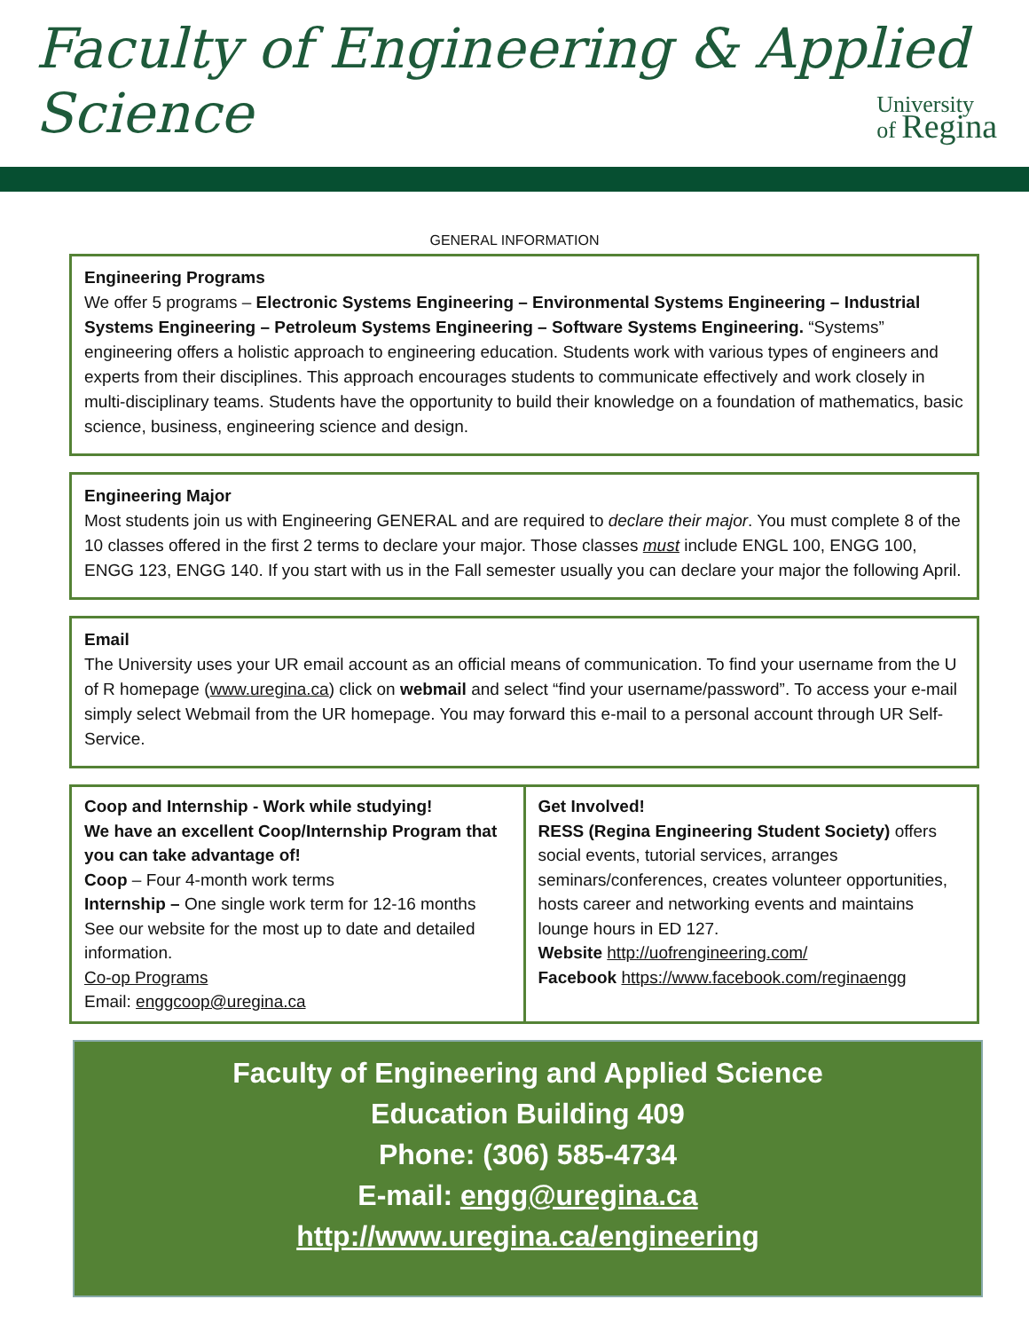Faculty of Engineering & Applied Science
University
of Regina
GENERAL INFORMATION
Engineering Programs
We offer 5 programs – Electronic Systems Engineering – Environmental Systems Engineering – Industrial Systems Engineering – Petroleum Systems Engineering – Software Systems Engineering. “Systems” engineering offers a holistic approach to engineering education. Students work with various types of engineers and experts from their disciplines. This approach encourages students to communicate effectively and work closely in multi-disciplinary teams. Students have the opportunity to build their knowledge on a foundation of mathematics, basic science, business, engineering science and design.
Engineering Major
Most students join us with Engineering GENERAL and are required to declare their major. You must complete 8 of the 10 classes offered in the first 2 terms to declare your major. Those classes must include ENGL 100, ENGG 100, ENGG 123, ENGG 140. If you start with us in the Fall semester usually you can declare your major the following April.
Email
The University uses your UR email account as an official means of communication. To find your username from the U of R homepage (www.uregina.ca) click on webmail and select “find your username/password”. To access your e-mail simply select Webmail from the UR homepage. You may forward this e-mail to a personal account through UR Self-Service.
Coop and Internship - Work while studying!
We have an excellent Coop/Internship Program that you can take advantage of!
Coop – Four 4-month work terms
Internship – One single work term for 12-16 months
See our website for the most up to date and detailed information.
Co-op Programs
Email: enggcoop@uregina.ca
Get Involved!
RESS (Regina Engineering Student Society) offers social events, tutorial services, arranges seminars/conferences, creates volunteer opportunities, hosts career and networking events and maintains lounge hours in ED 127.
Website http://uofrengineering.com/
Facebook https://www.facebook.com/reginaengg
Faculty of Engineering and Applied Science
Education Building 409
Phone: (306) 585-4734
E-mail: engg@uregina.ca
http://www.uregina.ca/engineering